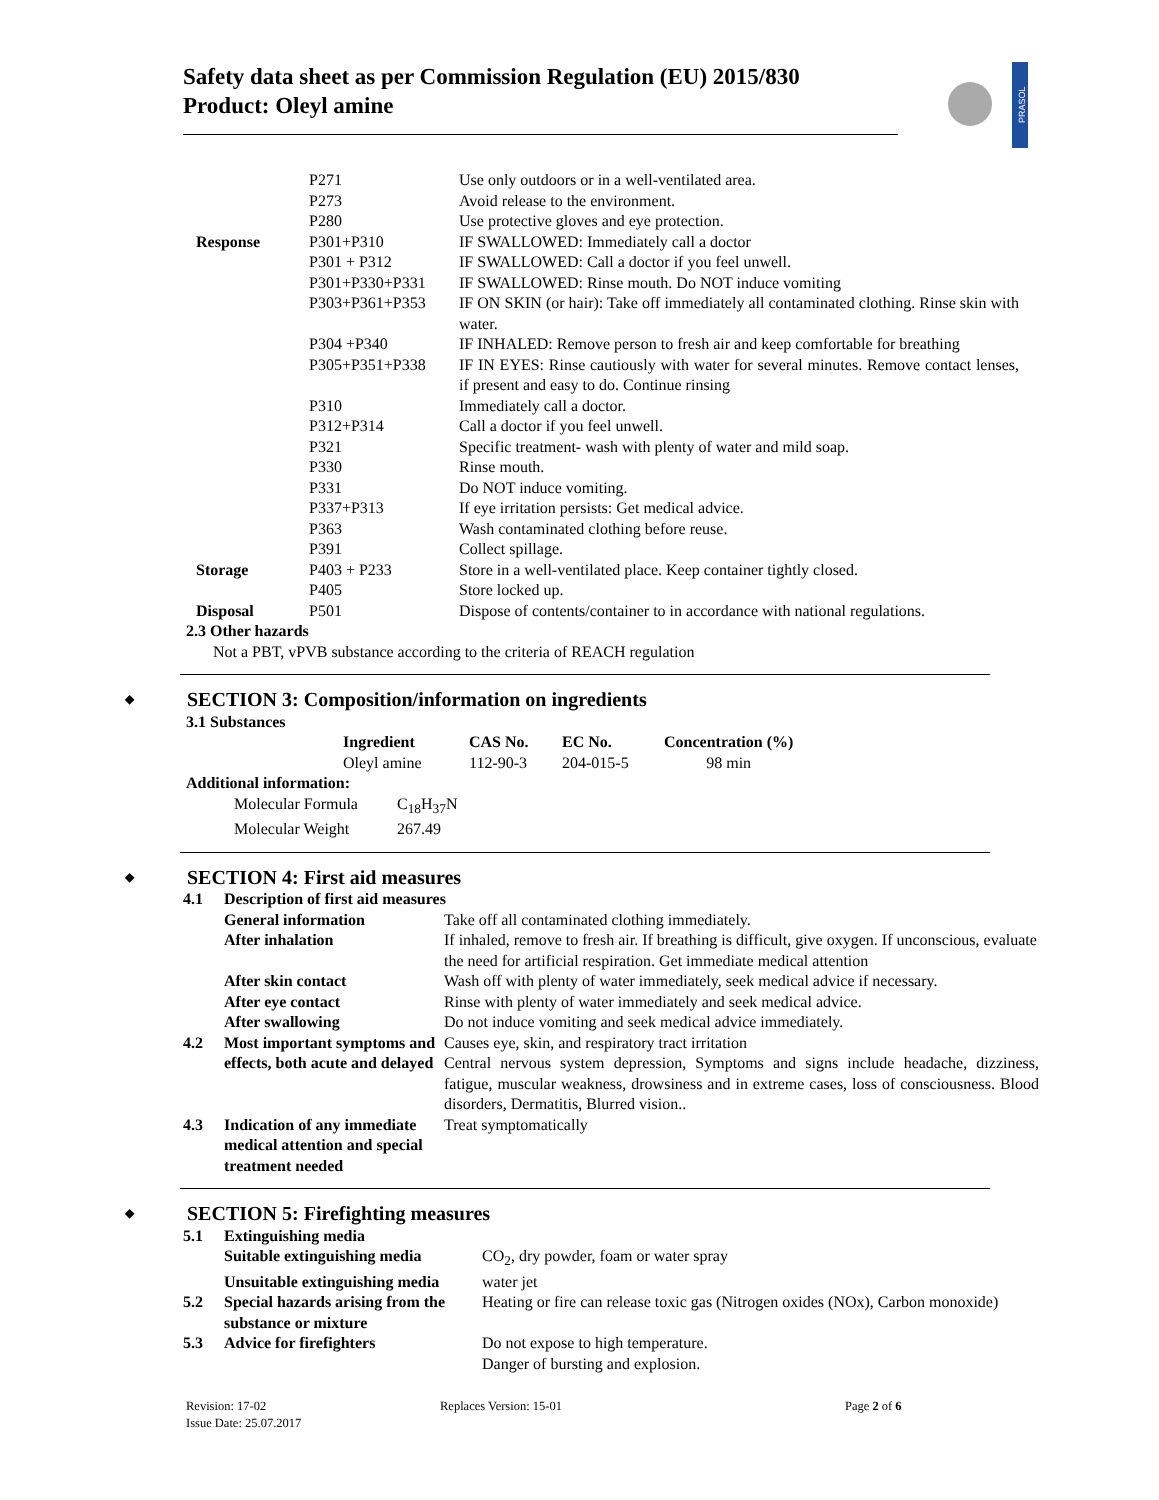Safety data sheet as per Commission Regulation (EU) 2015/830
Product: Oleyl amine
PRASOL
| | P271 | Use only outdoors or in a well-ventilated area. |
| | P273 | Avoid release to the environment. |
| | P280 | Use protective gloves and eye protection. |
| Response | P301+P310 | IF SWALLOWED: Immediately call a doctor |
| | P301 + P312 | IF SWALLOWED: Call a doctor if you feel unwell. |
| | P301+P330+P331 | IF SWALLOWED: Rinse mouth. Do NOT induce vomiting |
| | P303+P361+P353 | IF ON SKIN (or hair): Take off immediately all contaminated clothing. Rinse skin with water. |
| | P304 +P340 | IF INHALED: Remove person to fresh air and keep comfortable for breathing |
| | P305+P351+P338 | IF IN EYES: Rinse cautiously with water for several minutes. Remove contact lenses, if present and easy to do. Continue rinsing |
| | P310 | Immediately call a doctor. |
| | P312+P314 | Call a doctor if you feel unwell. |
| | P321 | Specific treatment- wash with plenty of water and mild soap. |
| | P330 | Rinse mouth. |
| | P331 | Do NOT induce vomiting. |
| | P337+P313 | If eye irritation persists: Get medical advice. |
| | P363 | Wash contaminated clothing before reuse. |
| | P391 | Collect spillage. |
| Storage | P403 + P233 | Store in a well-ventilated place. Keep container tightly closed. |
| | P405 | Store locked up. |
| Disposal | P501 | Dispose of contents/container to in accordance with national regulations. |
2.3 Other hazards
Not a PBT, vPVB substance according to the criteria of REACH regulation
◆ SECTION 3: Composition/information on ingredients
3.1 Substances
| Ingredient | CAS No. | EC No. | Concentration (%) |
| Oleyl amine | 112-90-3 | 204-015-5 | 98 min |
Additional information:
| Molecular Formula | C<sub>18</sub>H<sub>37</sub>N |
| Molecular Weight | 267.49 |
◆ SECTION 4: First aid measures
| 4.1 | Description of first aid measures | |
| | General information | Take off all contaminated clothing immediately. |
| | After inhalation | If inhaled, remove to fresh air. If breathing is difficult, give oxygen. If unconscious, evaluate the need for artificial respiration. Get immediate medical attention |
| | After skin contact | Wash off with plenty of water immediately, seek medical advice if necessary. |
| | After eye contact | Rinse with plenty of water immediately and seek medical advice. |
| | After swallowing | Do not induce vomiting and seek medical advice immediately. |
| 4.2 | Most important symptoms and effects, both acute and delayed | Causes eye, skin, and respiratory tract irritation Central nervous system depression, Symptoms and signs include headache, dizziness, fatigue, muscular weakness, drowsiness and in extreme cases, loss of consciousness. Blood disorders, Dermatitis, Blurred vision.. |
| 4.3 | Indication of any immediate medical attention and special treatment needed | Treat symptomatically |
◆ SECTION 5: Firefighting measures
| 5.1 | Extinguishing media | |
| | Suitable extinguishing media | CO<sub>2</sub>, dry powder, foam or water spray |
| | Unsuitable extinguishing media | water jet |
| 5.2 | Special hazards arising from the substance or mixture | Heating or fire can release toxic gas (Nitrogen oxides (NOx), Carbon monoxide) |
| 5.3 | Advice for firefighters | Do not expose to high temperature. Danger of bursting and explosion. |
Revision: 17-02 Replaces Version: 15-01 Page 2 of 6
Issue Date: 25.07.2017